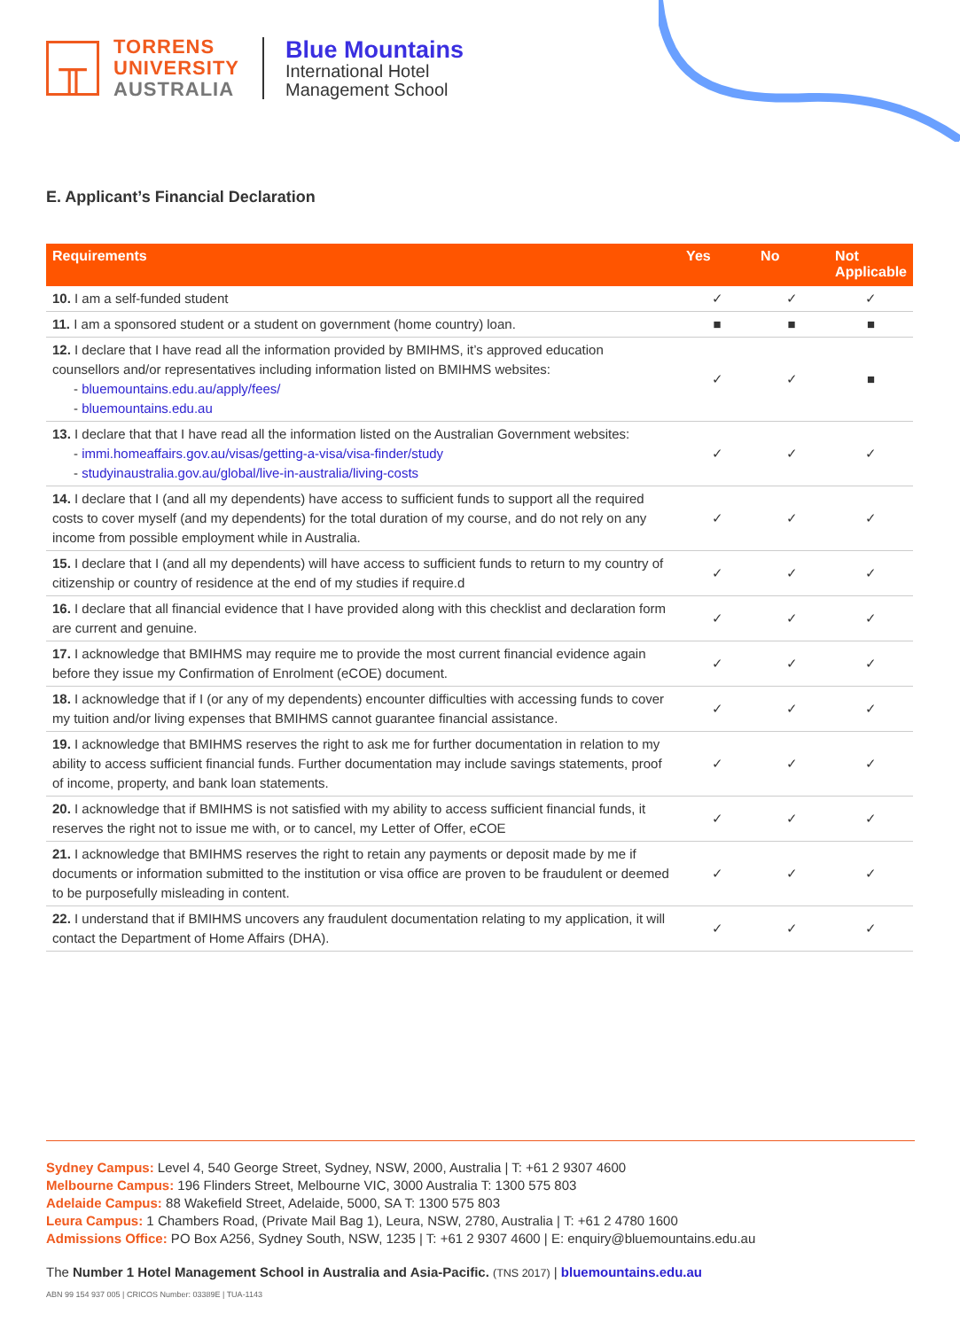╥
TORRENS
UNIVERSITY
AUSTRALIA
Blue Mountains
International Hotel
Management School
E. Applicant’s Financial Declaration
| Requirements | Yes | No | Not Applicable |
| --- | --- | --- | --- |
| 10. I am a self-funded student | ✓ | ✓ | ✓ |
| 11. I am a sponsored student or a student on government (home country) loan. | ■ | ■ | ■ |
| 12. I declare that I have read all the information provided by BMIHMS, it’s approved education counsellors and/or representatives including information listed on BMIHMS websites: - bluemountains.edu.au/apply/fees/ - bluemountains.edu.au | ✓ | ✓ | ■ |
| 13. I declare that that I have read all the information listed on the Australian Government websites: - immi.homeaffairs.gov.au/visas/getting-a-visa/visa-finder/study - studyinaustralia.gov.au/global/live-in-australia/living-costs | ✓ | ✓ | ✓ |
| 14. I declare that I (and all my dependents) have access to sufficient funds to support all the required costs to cover myself (and my dependents) for the total duration of my course, and do not rely on any income from possible employment while in Australia. | ✓ | ✓ | ✓ |
| 15. I declare that I (and all my dependents) will have access to sufficient funds to return to my country of citizenship or country of residence at the end of my studies if require.d | ✓ | ✓ | ✓ |
| 16. I declare that all financial evidence that I have provided along with this checklist and declaration form are current and genuine. | ✓ | ✓ | ✓ |
| 17. I acknowledge that BMIHMS may require me to provide the most current financial evidence again before they issue my Confirmation of Enrolment (eCOE) document. | ✓ | ✓ | ✓ |
| 18. I acknowledge that if I (or any of my dependents) encounter difficulties with accessing funds to cover my tuition and/or living expenses that BMIHMS cannot guarantee financial assistance. | ✓ | ✓ | ✓ |
| 19. I acknowledge that BMIHMS reserves the right to ask me for further documentation in relation to my ability to access sufficient financial funds. Further documentation may include savings statements, proof of income, property, and bank loan statements. | ✓ | ✓ | ✓ |
| 20. I acknowledge that if BMIHMS is not satisfied with my ability to access sufficient financial funds, it reserves the right not to issue me with, or to cancel, my Letter of Offer, eCOE | ✓ | ✓ | ✓ |
| 21. I acknowledge that BMIHMS reserves the right to retain any payments or deposit made by me if documents or information submitted to the institution or visa office are proven to be fraudulent or deemed to be purposefully misleading in content. | ✓ | ✓ | ✓ |
| 22. I understand that if BMIHMS uncovers any fraudulent documentation relating to my application, it will contact the Department of Home Affairs (DHA). | ✓ | ✓ | ✓ |
Sydney Campus: Level 4, 540 George Street, Sydney, NSW, 2000, Australia | T: +61 2 9307 4600
Melbourne Campus: 196 Flinders Street, Melbourne VIC, 3000 Australia T: 1300 575 803
Adelaide Campus: 88 Wakefield Street, Adelaide, 5000, SA T: 1300 575 803
Leura Campus: 1 Chambers Road, (Private Mail Bag 1), Leura, NSW, 2780, Australia | T: +61 2 4780 1600
Admissions Office: PO Box A256, Sydney South, NSW, 1235 | T: +61 2 9307 4600 | E: enquiry@bluemountains.edu.au
The Number 1 Hotel Management School in Australia and Asia-Pacific. (TNS 2017) | bluemountains.edu.au
ABN 99 154 937 005 | CRICOS Number: 03389E | TUA-1143